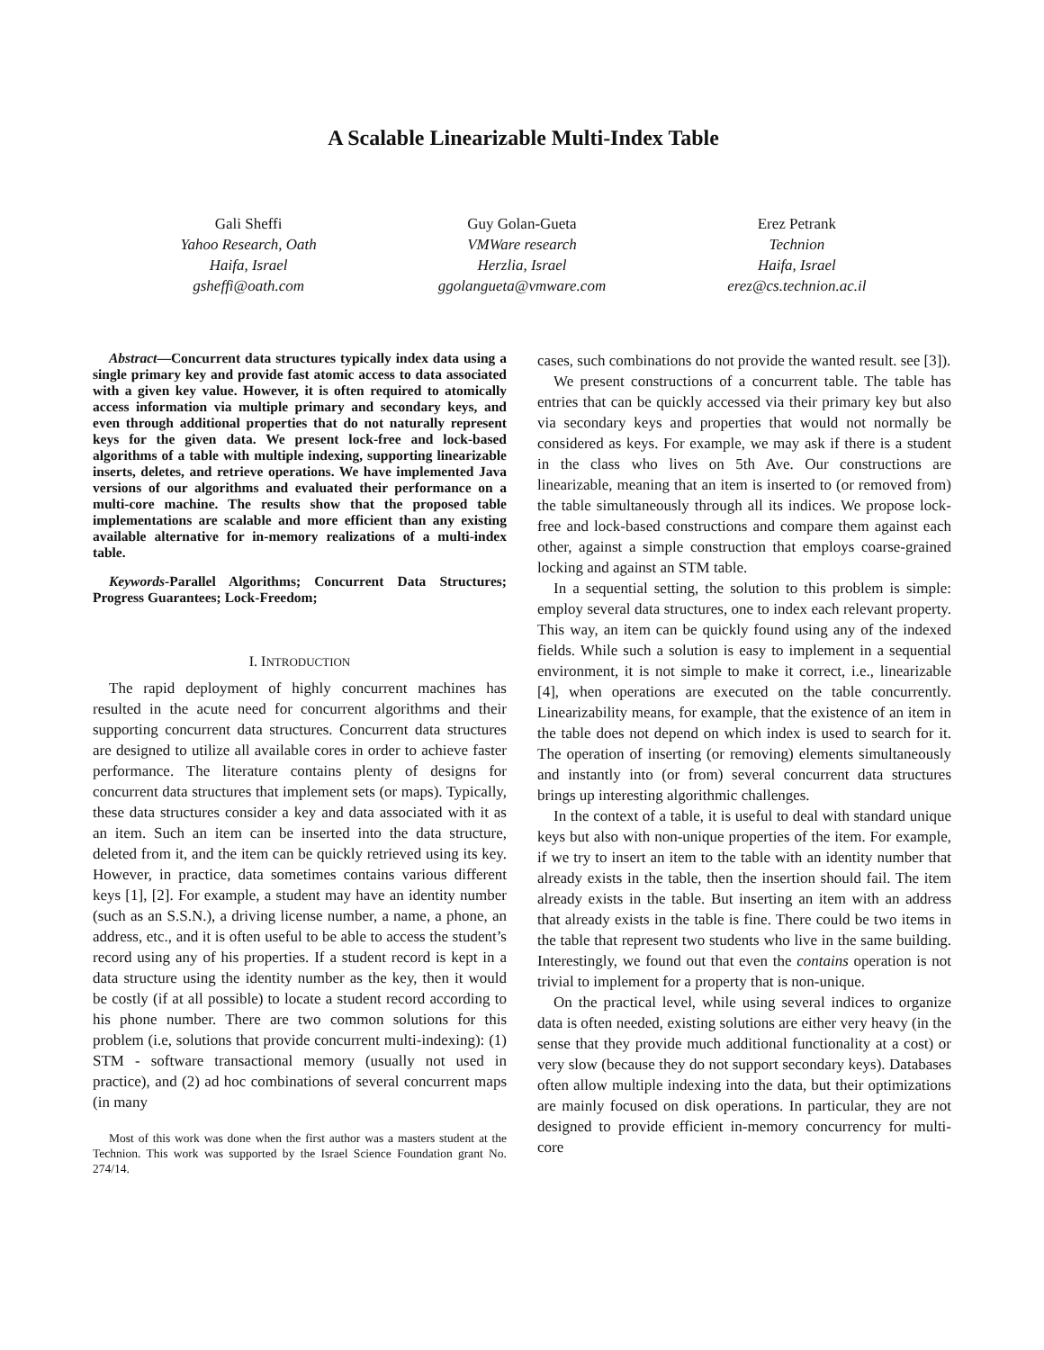A Scalable Linearizable Multi-Index Table
Gali Sheffi
Yahoo Research, Oath
Haifa, Israel
gsheffi@oath.com
Guy Golan-Gueta
VMWare research
Herzlia, Israel
ggolangueta@vmware.com
Erez Petrank
Technion
Haifa, Israel
erez@cs.technion.ac.il
Abstract—Concurrent data structures typically index data using a single primary key and provide fast atomic access to data associated with a given key value. However, it is often required to atomically access information via multiple primary and secondary keys, and even through additional properties that do not naturally represent keys for the given data. We present lock-free and lock-based algorithms of a table with multiple indexing, supporting linearizable inserts, deletes, and retrieve operations. We have implemented Java versions of our algorithms and evaluated their performance on a multi-core machine. The results show that the proposed table implementations are scalable and more efficient than any existing available alternative for in-memory realizations of a multi-index table.
Keywords-Parallel Algorithms; Concurrent Data Structures; Progress Guarantees; Lock-Freedom;
I. INTRODUCTION
The rapid deployment of highly concurrent machines has resulted in the acute need for concurrent algorithms and their supporting concurrent data structures. Concurrent data structures are designed to utilize all available cores in order to achieve faster performance. The literature contains plenty of designs for concurrent data structures that implement sets (or maps). Typically, these data structures consider a key and data associated with it as an item. Such an item can be inserted into the data structure, deleted from it, and the item can be quickly retrieved using its key. However, in practice, data sometimes contains various different keys [1], [2]. For example, a student may have an identity number (such as an S.S.N.), a driving license number, a name, a phone, an address, etc., and it is often useful to be able to access the student’s record using any of his properties. If a student record is kept in a data structure using the identity number as the key, then it would be costly (if at all possible) to locate a student record according to his phone number. There are two common solutions for this problem (i.e, solutions that provide concurrent multi-indexing): (1) STM - software transactional memory (usually not used in practice), and (2) ad hoc combinations of several concurrent maps (in many
Most of this work was done when the first author was a masters student at the Technion. This work was supported by the Israel Science Foundation grant No. 274/14.
cases, such combinations do not provide the wanted result. see [3]).
We present constructions of a concurrent table. The table has entries that can be quickly accessed via their primary key but also via secondary keys and properties that would not normally be considered as keys. For example, we may ask if there is a student in the class who lives on 5th Ave. Our constructions are linearizable, meaning that an item is inserted to (or removed from) the table simultaneously through all its indices. We propose lock-free and lock-based constructions and compare them against each other, against a simple construction that employs coarse-grained locking and against an STM table.
In a sequential setting, the solution to this problem is simple: employ several data structures, one to index each relevant property. This way, an item can be quickly found using any of the indexed fields. While such a solution is easy to implement in a sequential environment, it is not simple to make it correct, i.e., linearizable [4], when operations are executed on the table concurrently. Linearizability means, for example, that the existence of an item in the table does not depend on which index is used to search for it. The operation of inserting (or removing) elements simultaneously and instantly into (or from) several concurrent data structures brings up interesting algorithmic challenges.
In the context of a table, it is useful to deal with standard unique keys but also with non-unique properties of the item. For example, if we try to insert an item to the table with an identity number that already exists in the table, then the insertion should fail. The item already exists in the table. But inserting an item with an address that already exists in the table is fine. There could be two items in the table that represent two students who live in the same building. Interestingly, we found out that even the contains operation is not trivial to implement for a property that is non-unique.
On the practical level, while using several indices to organize data is often needed, existing solutions are either very heavy (in the sense that they provide much additional functionality at a cost) or very slow (because they do not support secondary keys). Databases often allow multiple indexing into the data, but their optimizations are mainly focused on disk operations. In particular, they are not designed to provide efficient in-memory concurrency for multi-core